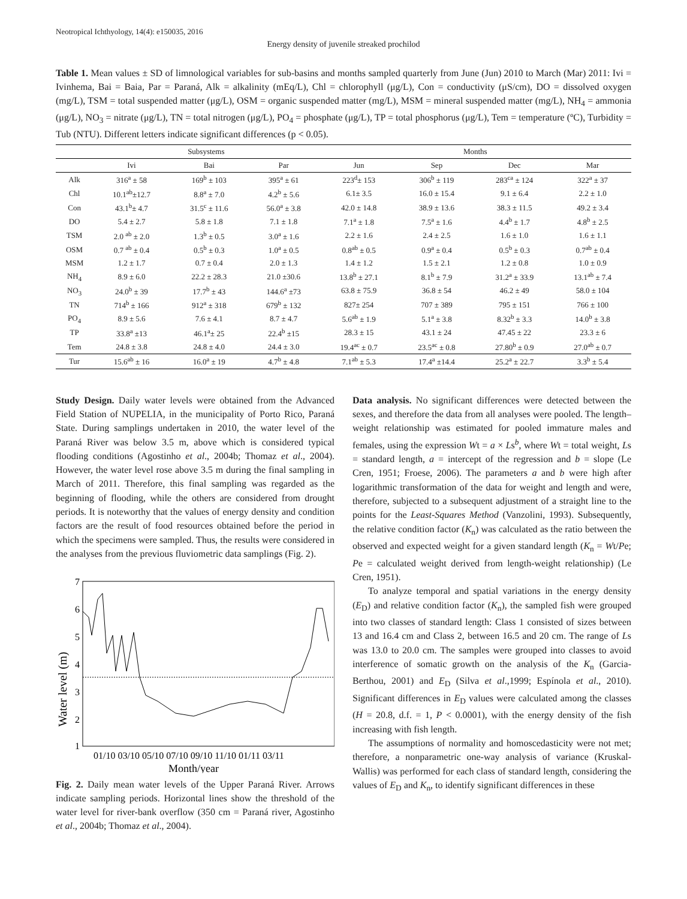Neotropical Ichthyology, 14(4): e150035, 2016
Energy density of juvenile streaked prochilod
Table 1. Mean values ± SD of limnological variables for sub-basins and months sampled quarterly from June (Jun) 2010 to March (Mar) 2011: Ivi = Ivinhema, Bai = Baia, Par = Paraná, Alk = alkalinity (mEq/L), Chl = chlorophyll (μg/L), Con = conductivity (μS/cm), DO = dissolved oxygen (mg/L), TSM = total suspended matter (μg/L), OSM = organic suspended matter (mg/L), MSM = mineral suspended matter (mg/L), NH<sub>4</sub> = ammonia (μg/L), NO<sub>3</sub> = nitrate (μg/L), TN = total nitrogen (μg/L), PO<sub>4</sub> = phosphate (μg/L), TP = total phosphorus (μg/L), Tem = temperature (ºC), Turbidity = Tub (NTU). Different letters indicate significant differences (p < 0.05).
| | Subsystems | | | Months | | | |
| --- | --- | --- | --- | --- | --- | --- | --- |
| | Ivi | Bai | Par | Jun | Sep | Dec | Mar |
| Alk | 316<sup>a</sup> ± 58 | 169<sup>b</sup> ± 103 | 395<sup>a</sup> ± 61 | 223<sup>d</sup>± 153 | 306<sup>b</sup> ± 119 | 283<sup>ca</sup> ± 124 | 322<sup>a</sup> ± 37 |
| Chl | 10.1<sup>ab</sup>±12.7 | 8.8<sup>a</sup> ± 7.0 | 4.2<sup>b</sup> ± 5.6 | 6.1± 3.5 | 16.0 ± 15.4 | 9.1 ± 6.4 | 2.2 ± 1.0 |
| Con | 43.1<sup>b</sup>± 4.7 | 31.5<sup>c</sup> ± 11.6 | 56.0<sup>a</sup> ± 3.8 | 42.0 ± 14.8 | 38.9 ± 13.6 | 38.3 ± 11.5 | 49.2 ± 3.4 |
| DO | 5.4 ± 2.7 | 5.8 ± 1.8 | 7.1 ± 1.8 | 7.1<sup>a</sup> ± 1.8 | 7.5<sup>a</sup> ± 1.6 | 4.4<sup>b</sup> ± 1.7 | 4.8<sup>b</sup> ± 2.5 |
| TSM | 2.0 <sup>ab</sup> ± 2.0 | 1.3<sup>b</sup> ± 0.5 | 3.0<sup>a</sup> ± 1.6 | 2.2 ± 1.6 | 2.4 ± 2.5 | 1.6 ± 1.0 | 1.6 ± 1.1 |
| OSM | 0.7 <sup>ab</sup> ± 0.4 | 0.5<sup>b</sup> ± 0.3 | 1.0<sup>a</sup> ± 0.5 | 0.8<sup>ab</sup> ± 0.5 | 0.9<sup>a</sup> ± 0.4 | 0.5<sup>b</sup> ± 0.3 | 0.7<sup>ab</sup> ± 0.4 |
| MSM | 1.2 ± 1.7 | 0.7 ± 0.4 | 2.0 ± 1.3 | 1.4 ± 1.2 | 1.5 ± 2.1 | 1.2 ± 0.8 | 1.0 ± 0.9 |
| NH<sub>4</sub> | 8.9 ± 6.0 | 22.2 ± 28.3 | 21.0 ±30.6 | 13.8<sup>b</sup> ± 27.1 | 8.1<sup>b</sup> ± 7.9 | 31.2<sup>a</sup> ± 33.9 | 13.1<sup>ab</sup> ± 7.4 |
| NO<sub>3</sub> | 24.0<sup>b</sup> ± 39 | 17.7<sup>b</sup> ± 43 | 144.6<sup>a</sup> ±73 | 63.8 ± 75.9 | 36.8 ± 54 | 46.2 ± 49 | 58.0 ± 104 |
| TN | 714<sup>b</sup> ± 166 | 912<sup>a</sup> ± 318 | 679<sup>b</sup> ± 132 | 827± 254 | 707 ± 389 | 795 ± 151 | 766 ± 100 |
| PO<sub>4</sub> | 8.9 ± 5.6 | 7.6 ± 4.1 | 8.7 ± 4.7 | 5.6<sup>ab</sup> ± 1.9 | 5.1<sup>a</sup> ± 3.8 | 8.32<sup>b</sup> ± 3.3 | 14.0<sup>b</sup> ± 3.8 |
| TP | 33.8<sup>a</sup> ±13 | 46.1<sup>a</sup>± 25 | 22.4<sup>b</sup> ±15 | 28.3 ± 15 | 43.1 ± 24 | 47.45 ± 22 | 23.3 ± 6 |
| Tem | 24.8 ± 3.8 | 24.8 ± 4.0 | 24.4 ± 3.0 | 19.4<sup>ac</sup> ± 0.7 | 23.5<sup>ac</sup> ± 0.8 | 27.80<sup>b</sup> ± 0.9 | 27.0<sup>ab</sup> ± 0.7 |
| Tur | 15.6<sup>ab</sup> ± 16 | 16.0<sup>a</sup> ± 19 | 4.7<sup>b</sup> ± 4.8 | 7.1<sup>ab</sup> ± 5.3 | 17.4<sup>a</sup> ±14.4 | 25.2<sup>a</sup> ± 22.7 | 3.3<sup>b</sup> ± 5.4 |
Study Design. Daily water levels were obtained from the Advanced Field Station of NUPELIA, in the municipality of Porto Rico, Paraná State. During samplings undertaken in 2010, the water level of the Paraná River was below 3.5 m, above which is considered typical flooding conditions (Agostinho et al., 2004b; Thomaz et al., 2004). However, the water level rose above 3.5 m during the final sampling in March of 2011. Therefore, this final sampling was regarded as the beginning of flooding, while the others are considered from drought periods. It is noteworthy that the values of energy density and condition factors are the result of food resources obtained before the period in which the specimens were sampled. Thus, the results were considered in the analyses from the previous fluviometric data samplings (Fig. 2).
Water level (m)
7
6
5
4
3
2
1
01/10 03/10 05/10 07/10 09/10 11/10 01/11 03/11
Month/year
Fig. 2. Daily mean water levels of the Upper Paraná River. Arrows indicate sampling periods. Horizontal lines show the threshold of the water level for river-bank overflow (350 cm = Paraná river, Agostinho et al., 2004b; Thomaz et al., 2004).
Data analysis. No significant differences were detected between the sexes, and therefore the data from all analyses were pooled. The length–weight relationship was estimated for pooled immature males and females, using the expression Wt = a × Ls<sup>b</sup>, where Wt = total weight, Ls = standard length, a = intercept of the regression and b = slope (Le Cren, 1951; Froese, 2006). The parameters a and b were high after logarithmic transformation of the data for weight and length and were, therefore, subjected to a subsequent adjustment of a straight line to the points for the Least-Squares Method (Vanzolini, 1993). Subsequently, the relative condition factor (K<sub>n</sub>) was calculated as the ratio between the observed and expected weight for a given standard length (K<sub>n</sub> = Wt/Pe; Pe = calculated weight derived from length-weight relationship) (Le Cren, 1951).
To analyze temporal and spatial variations in the energy density (E<sub>D</sub>) and relative condition factor (K<sub>n</sub>), the sampled fish were grouped into two classes of standard length: Class 1 consisted of sizes between 13 and 16.4 cm and Class 2, between 16.5 and 20 cm. The range of Ls was 13.0 to 20.0 cm. The samples were grouped into classes to avoid interference of somatic growth on the analysis of the K<sub>n</sub> (Garcia-Berthou, 2001) and E<sub>D</sub> (Silva et al.,1999; Espínola et al., 2010). Significant differences in E<sub>D</sub> values were calculated among the classes (H = 20.8, d.f. = 1, P < 0.0001), with the energy density of the fish increasing with fish length.
The assumptions of normality and homoscedasticity were not met; therefore, a nonparametric one-way analysis of variance (Kruskal-Wallis) was performed for each class of standard length, considering the values of E<sub>D</sub> and K<sub>n</sub>, to identify significant differences in these